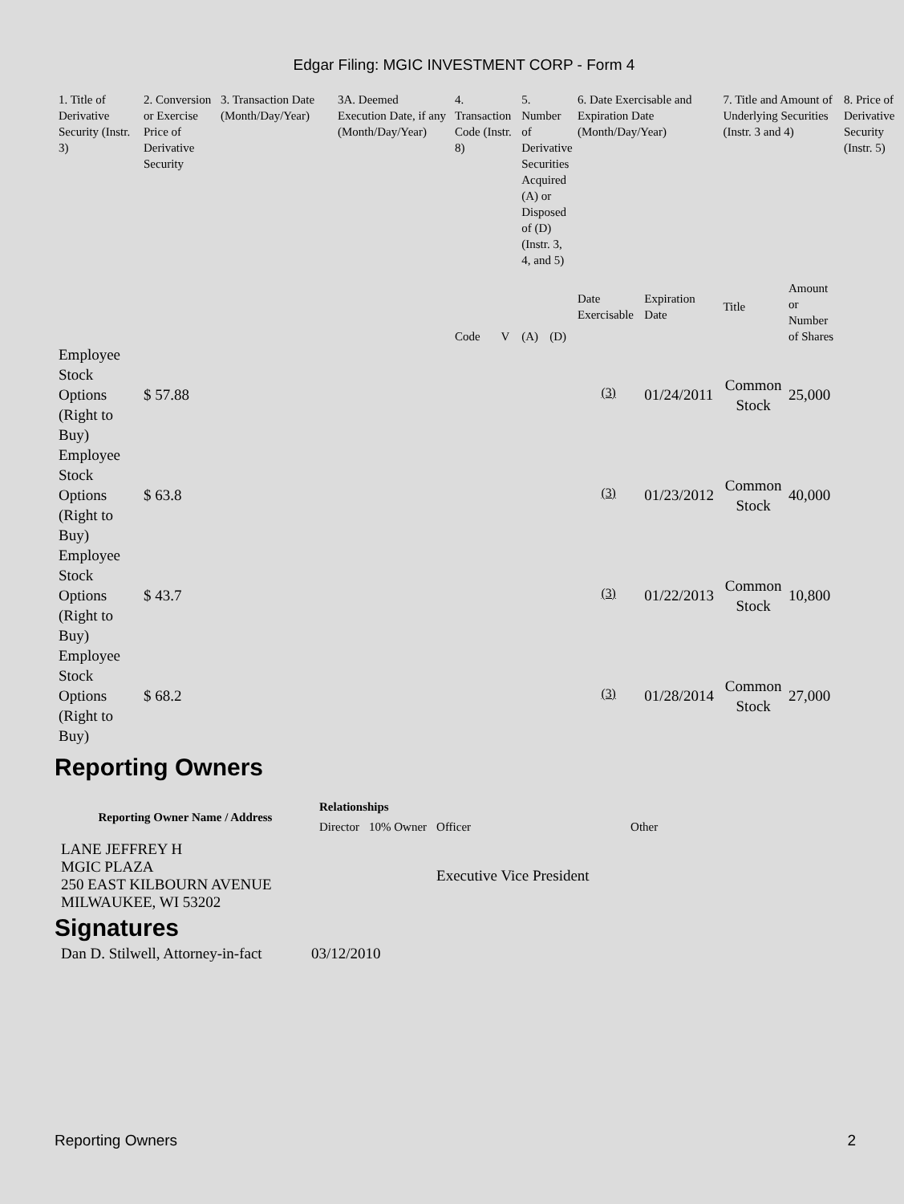Edgar Filing: MGIC INVESTMENT CORP - Form 4
| 1. Title of Derivative Security (Instr. 3) | 2. Conversion or Exercise Price of Derivative Security | 3. Transaction Date (Month/Day/Year) | 3A. Deemed Execution Date, if any (Month/Day/Year) | 4. Transaction Code (Instr. 8) | | 5. Number of Derivative Securities Acquired (A) or Disposed of (D) (Instr. 3, 4, and 5) | | 6. Date Exercisable and Expiration Date (Month/Day/Year) | | 7. Title and Amount of Underlying Securities (Instr. 3 and 4) | | 8. Price of Derivative Security (Instr. 5) |
| --- | --- | --- | --- | --- | --- | --- | --- | --- | --- | --- | --- | --- |
| | | | | Code | V | (A) | (D) | Date Exercisable | Expiration Date | Title | Amount or Number of Shares | |
| Employee Stock Options (Right to Buy) | $ 57.88 | | | | | | | <sup>(3)</sup> | 01/24/2011 | Common Stock | 25,000 | |
| Employee Stock Options (Right to Buy) | $ 63.8 | | | | | | | <sup>(3)</sup> | 01/23/2012 | Common Stock | 40,000 | |
| Employee Stock Options (Right to Buy) | $ 43.7 | | | | | | | <sup>(3)</sup> | 01/22/2013 | Common Stock | 10,800 | |
| Employee Stock Options (Right to Buy) | $ 68.2 | | | | | | | <sup>(3)</sup> | 01/28/2014 | Common Stock | 27,000 | |
Reporting Owners
| Reporting Owner Name / Address | Relationships | | | |
| --- | --- | --- | --- | --- |
| | Director | 10% Owner | Officer | Other |
| LANE JEFFREY H MGIC PLAZA 250 EAST KILBOURN AVENUE MILWAUKEE, WI 53202 | | | Executive Vice President | |
Signatures
| Dan D. Stilwell, Attorney-in-fact | 03/12/2010 |
Reporting Owners 2